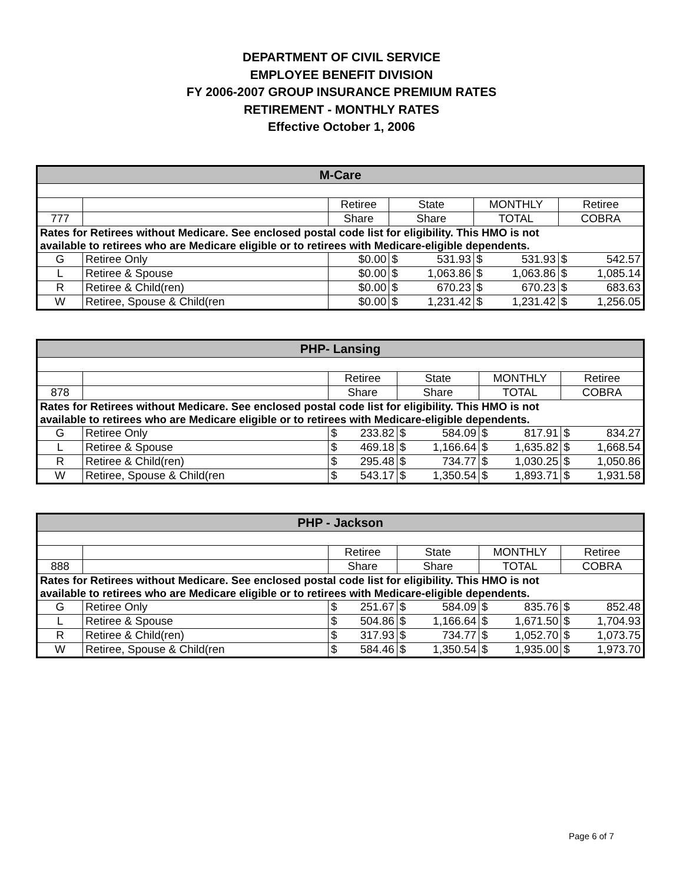DEPARTMENT OF CIVIL SERVICE
EMPLOYEE BENEFIT DIVISION
FY 2006-2007 GROUP INSURANCE PREMIUM RATES
RETIREMENT - MONTHLY RATES
Effective October 1, 2006
| M-Care | | | | | | | | |
| --- | --- | --- | --- | --- | --- | --- | --- | --- |
| | | Retiree | State | | MONTHLY | | Retiree | |
| 777 | | Share | Share | | TOTAL | | COBRA | |
| Rates for Retirees without Medicare. See enclosed postal code list for eligibility. This HMO is not available to retirees who are Medicare eligible or to retirees with Medicare-eligible dependents. | | | | | | | | |
| G | Retiree Only | $0.00 | $ | 531.93 | $ | 531.93 | $ | 542.57 |
| L | Retiree & Spouse | $0.00 | $ | 1,063.86 | $ | 1,063.86 | $ | 1,085.14 |
| R | Retiree & Child(ren) | $0.00 | $ | 670.23 | $ | 670.23 | $ | 683.63 |
| W | Retiree, Spouse & Child(ren | $0.00 | $ | 1,231.42 | $ | 1,231.42 | $ | 1,256.05 |
| PHP- Lansing | | | | | | | | | |
| --- | --- | --- | --- | --- | --- | --- | --- | --- | --- |
| | | Retiree | | State | | MONTHLY | | Retiree | |
| 878 | | Share | | Share | | TOTAL | | COBRA | |
| Rates for Retirees without Medicare. See enclosed postal code list for eligibility. This HMO is not available to retirees who are Medicare eligible or to retirees with Medicare-eligible dependents. | | | | | | | | | |
| G | Retiree Only | $ | 233.82 | $ | 584.09 | $ | 817.91 | $ | 834.27 |
| L | Retiree & Spouse | $ | 469.18 | $ | 1,166.64 | $ | 1,635.82 | $ | 1,668.54 |
| R | Retiree & Child(ren) | $ | 295.48 | $ | 734.77 | $ | 1,030.25 | $ | 1,050.86 |
| W | Retiree, Spouse & Child(ren | $ | 543.17 | $ | 1,350.54 | $ | 1,893.71 | $ | 1,931.58 |
| PHP - Jackson | | | | | | | | | |
| --- | --- | --- | --- | --- | --- | --- | --- | --- | --- |
| | | Retiree | | State | | MONTHLY | | Retiree | |
| 888 | | Share | | Share | | TOTAL | | COBRA | |
| Rates for Retirees without Medicare. See enclosed postal code list for eligibility. This HMO is not available to retirees who are Medicare eligible or to retirees with Medicare-eligible dependents. | | | | | | | | | |
| G | Retiree Only | $ | 251.67 | $ | 584.09 | $ | 835.76 | $ | 852.48 |
| L | Retiree & Spouse | $ | 504.86 | $ | 1,166.64 | $ | 1,671.50 | $ | 1,704.93 |
| R | Retiree & Child(ren) | $ | 317.93 | $ | 734.77 | $ | 1,052.70 | $ | 1,073.75 |
| W | Retiree, Spouse & Child(ren | $ | 584.46 | $ | 1,350.54 | $ | 1,935.00 | $ | 1,973.70 |
Page 6 of 7